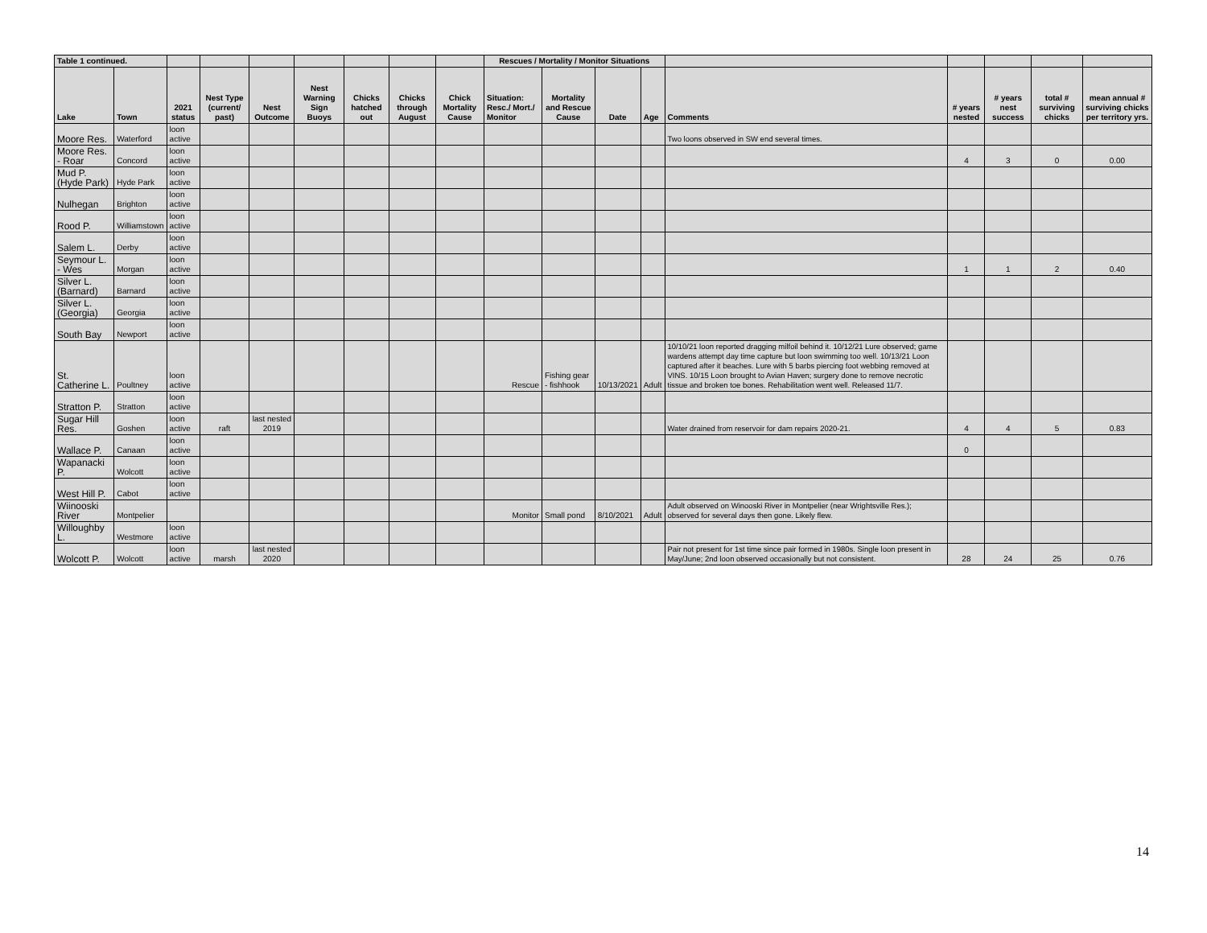| Table 1 continued. | | | | | | | | | Rescues / Mortality / Monitor Situations | | | | | | | | |
| --- | --- | --- | --- | --- | --- | --- | --- | --- | --- | --- | --- | --- | --- | --- | --- | --- | --- |
| Lake | Town | 2021 status | Nest Type (current/ past) | Nest Outcome | Nest Warning Sign Buoys | Chicks hatched out | Chicks through August | Chick Mortality Cause | Situation: Resc./ Mort./ Monitor | Mortality and Rescue Cause | Date | Age | Comments | # years nested | # years nest success | total # surviving chicks | mean annual # surviving chicks per territory yrs. |
| Moore Res. | Waterford | loon active | | | | | | | | | | | Two loons observed in SW end several times. | | | | |
| Moore Res. - Roar | Concord | loon active | | | | | | | | | | | | 4 | 3 | 0 | 0.00 |
| Mud P. (Hyde Park) | Hyde Park | loon active | | | | | | | | | | | | | | | |
| Nulhegan | Brighton | loon active | | | | | | | | | | | | | | | |
| Rood P. | Williamstown | loon active | | | | | | | | | | | | | | | |
| Salem L. | Derby | loon active | | | | | | | | | | | | | | | |
| Seymour L. - Wes | Morgan | loon active | | | | | | | | | | | | 1 | 1 | 2 | 0.40 |
| Silver L. (Barnard) | Barnard | loon active | | | | | | | | | | | | | | | |
| Silver L. (Georgia) | Georgia | loon active | | | | | | | | | | | | | | | |
| South Bay | Newport | loon active | | | | | | | | | | | | | | | |
| St. Catherine L. | Poultney | loon active | | | | | | | Rescue | Fishing gear - fishhook | 10/13/2021 | Adult | 10/10/21 loon reported dragging milfoil behind it. 10/12/21 Lure observed; game wardens attempt day time capture but loon swimming too well. 10/13/21 Loon captured after it beaches. Lure with 5 barbs piercing foot webbing removed at VINS. 10/15 Loon brought to Avian Haven; surgery done to remove necrotic tissue and broken toe bones. Rehabilitation went well. Released 11/7. | | | | |
| Stratton P. | Stratton | loon active | | | | | | | | | | | | | | | |
| Sugar Hill Res. | Goshen | loon active | raft | last nested 2019 | | | | | | | | | Water drained from reservoir for dam repairs 2020-21. | 4 | 4 | 5 | 0.83 |
| Wallace P. | Canaan | loon active | | | | | | | | | | | | 0 | | | |
| Wapanacki P. | Wolcott | loon active | | | | | | | | | | | | | | | |
| West Hill P. | Cabot | loon active | | | | | | | | | | | | | | | |
| Wiinooski River | Montpelier | | | | | | | | Monitor | Small pond | 8/10/2021 | Adult | Adult observed on Winooski River in Montpelier (near Wrightsville Res.); observed for several days then gone. Likely flew. | | | | |
| Willoughby L. | Westmore | loon active | | | | | | | | | | | | | | | |
| Wolcott P. | Wolcott | loon active | marsh | last nested 2020 | | | | | | | | | Pair not present for 1st time since pair formed in 1980s. Single loon present in May/June; 2nd loon observed occasionally but not consistent. | 28 | 24 | 25 | 0.76 |
14